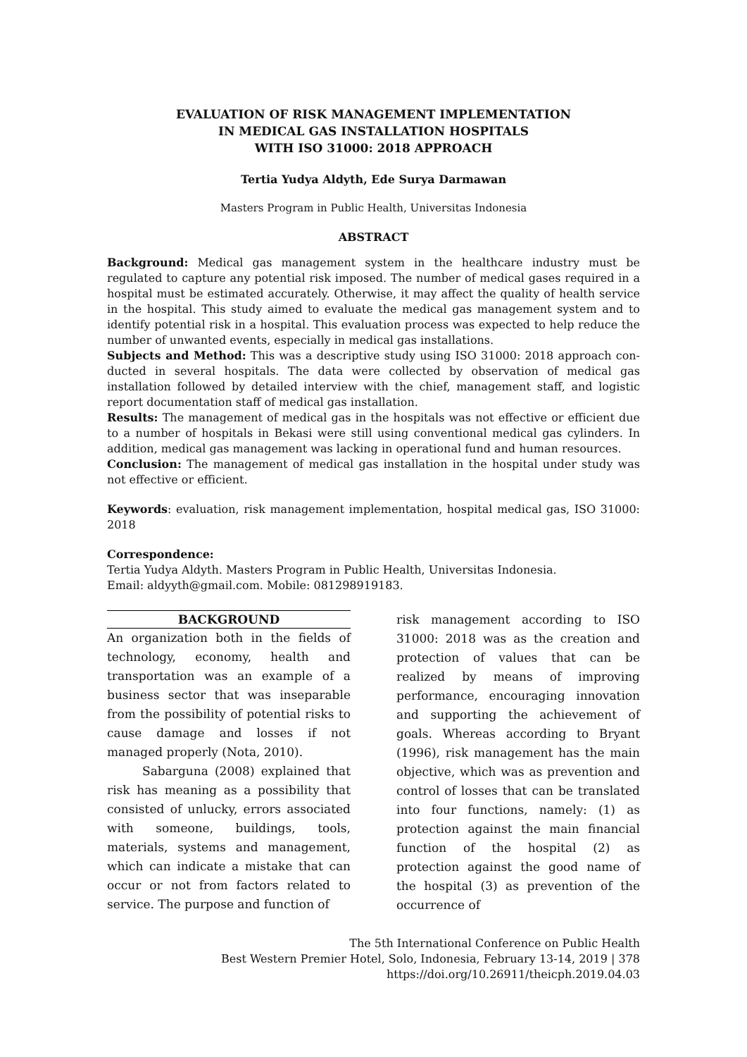EVALUATION OF RISK MANAGEMENT IMPLEMENTATION
IN MEDICAL GAS INSTALLATION HOSPITALS
WITH ISO 31000: 2018 APPROACH
Tertia Yudya Aldyth, Ede Surya Darmawan
Masters Program in Public Health, Universitas Indonesia
ABSTRACT
Background: Medical gas management system in the healthcare industry must be regulated to capture any potential risk imposed. The number of medical gases required in a hospital must be estimated accurately. Otherwise, it may affect the quality of health service in the hospital. This study aimed to evaluate the medical gas management system and to identify potential risk in a hospital. This evaluation process was expected to help reduce the number of unwanted events, especially in medical gas installations.
Subjects and Method: This was a descriptive study using ISO 31000: 2018 approach con-ducted in several hospitals. The data were collected by observation of medical gas installation followed by detailed interview with the chief, management staff, and logistic report documentation staff of medical gas installation.
Results: The management of medical gas in the hospitals was not effective or efficient due to a number of hospitals in Bekasi were still using conventional medical gas cylinders. In addition, medical gas management was lacking in operational fund and human resources.
Conclusion: The management of medical gas installation in the hospital under study was not effective or efficient.
Keywords: evaluation, risk management implementation, hospital medical gas, ISO 31000: 2018
Correspondence:
Tertia Yudya Aldyth. Masters Program in Public Health, Universitas Indonesia.
Email: aldyyth@gmail.com. Mobile: 081298919183.
BACKGROUND
An organization both in the fields of technology, economy, health and transportation was an example of a business sector that was inseparable from the possibility of potential risks to cause damage and losses if not managed properly (Nota, 2010).
Sabarguna (2008) explained that risk has meaning as a possibility that consisted of unlucky, errors associated with someone, buildings, tools, materials, systems and management, which can indicate a mistake that can occur or not from factors related to service. The purpose and function of
risk management according to ISO 31000: 2018 was as the creation and protection of values that can be realized by means of improving performance, encouraging innovation and supporting the achievement of goals. Whereas according to Bryant (1996), risk management has the main objective, which was as prevention and control of losses that can be translated into four functions, namely: (1) as protection against the main financial function of the hospital (2) as protection against the good name of the hospital (3) as prevention of the occurrence of
The 5th International Conference on Public Health
Best Western Premier Hotel, Solo, Indonesia, February 13-14, 2019 | 378
https://doi.org/10.26911/theicph.2019.04.03